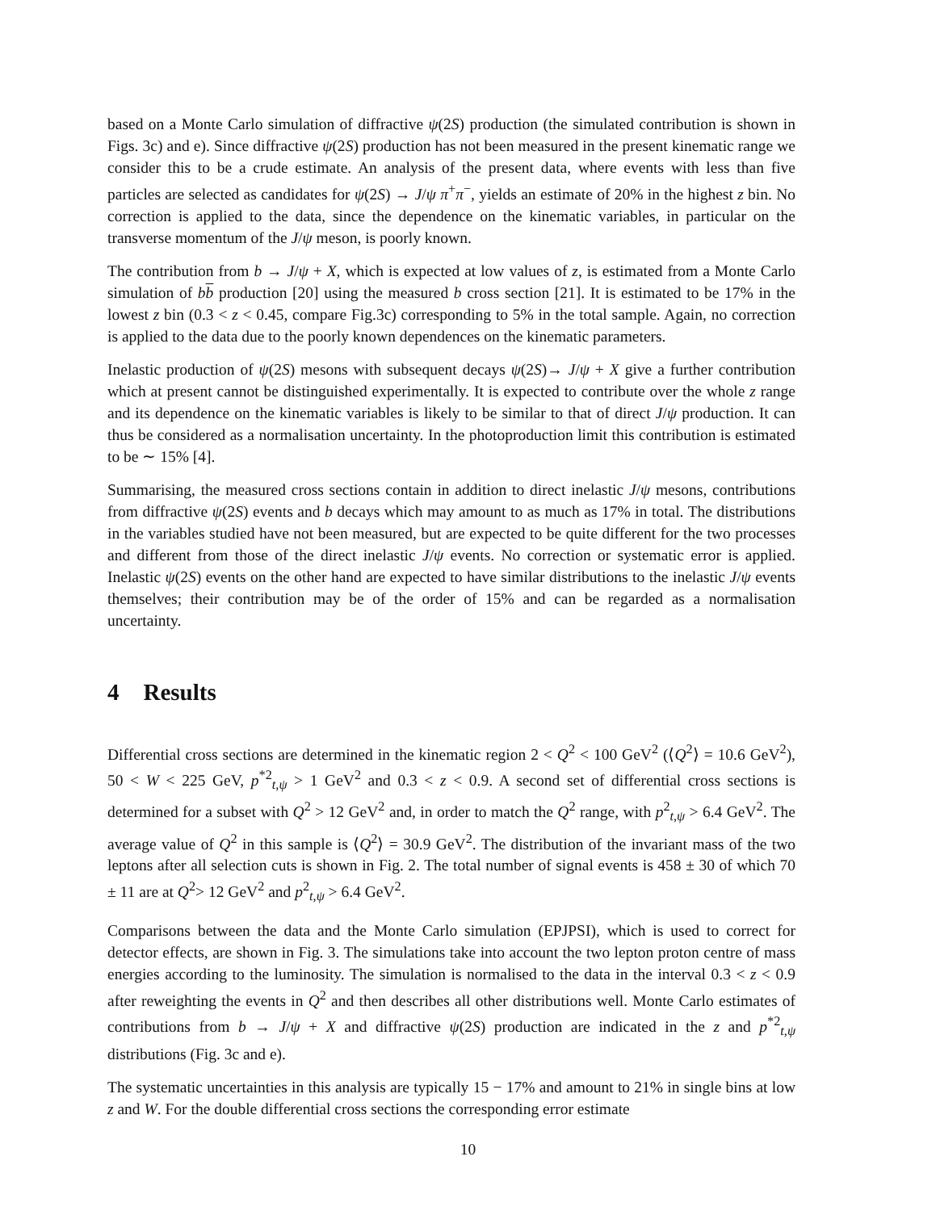based on a Monte Carlo simulation of diffractive ψ(2S) production (the simulated contribution is shown in Figs. 3c) and e). Since diffractive ψ(2S) production has not been measured in the present kinematic range we consider this to be a crude estimate. An analysis of the present data, where events with less than five particles are selected as candidates for ψ(2S) → J/ψ π<sup>+</sup>π<sup>−</sup>, yields an estimate of 20% in the highest z bin. No correction is applied to the data, since the dependence on the kinematic variables, in particular on the transverse momentum of the J/ψ meson, is poorly known.
The contribution from b → J/ψ + X, which is expected at low values of z, is estimated from a Monte Carlo simulation of bb production [20] using the measured b cross section [21]. It is estimated to be 17% in the lowest z bin (0.3 < z < 0.45, compare Fig.3c) corresponding to 5% in the total sample. Again, no correction is applied to the data due to the poorly known dependences on the kinematic parameters.
Inelastic production of ψ(2S) mesons with subsequent decays ψ(2S)→ J/ψ + X give a further contribution which at present cannot be distinguished experimentally. It is expected to contribute over the whole z range and its dependence on the kinematic variables is likely to be similar to that of direct J/ψ production. It can thus be considered as a normalisation uncertainty. In the photoproduction limit this contribution is estimated to be ∼ 15% [4].
Summarising, the measured cross sections contain in addition to direct inelastic J/ψ mesons, contributions from diffractive ψ(2S) events and b decays which may amount to as much as 17% in total. The distributions in the variables studied have not been measured, but are expected to be quite different for the two processes and different from those of the direct inelastic J/ψ events. No correction or systematic error is applied. Inelastic ψ(2S) events on the other hand are expected to have similar distributions to the inelastic J/ψ events themselves; their contribution may be of the order of 15% and can be regarded as a normalisation uncertainty.
4 Results
Differential cross sections are determined in the kinematic region 2 < Q<sup>2</sup> < 100 GeV<sup>2</sup> (⟨Q<sup>2</sup>⟩ = 10.6 GeV<sup>2</sup>), 50 < W < 225 GeV, p<sup>*2</sup><sub>t,ψ</sub> > 1 GeV<sup>2</sup> and 0.3 < z < 0.9. A second set of differential cross sections is determined for a subset with Q<sup>2</sup> > 12 GeV<sup>2</sup> and, in order to match the Q<sup>2</sup> range, with p<sup>2</sup><sub>t,ψ</sub> > 6.4 GeV<sup>2</sup>. The average value of Q<sup>2</sup> in this sample is ⟨Q<sup>2</sup>⟩ = 30.9 GeV<sup>2</sup>. The distribution of the invariant mass of the two leptons after all selection cuts is shown in Fig. 2. The total number of signal events is 458 ± 30 of which 70 ± 11 are at Q<sup>2</sup>> 12 GeV<sup>2</sup> and p<sup>2</sup><sub>t,ψ</sub> > 6.4 GeV<sup>2</sup>.
Comparisons between the data and the Monte Carlo simulation (EPJPSI), which is used to correct for detector effects, are shown in Fig. 3. The simulations take into account the two lepton proton centre of mass energies according to the luminosity. The simulation is normalised to the data in the interval 0.3 < z < 0.9 after reweighting the events in Q<sup>2</sup> and then describes all other distributions well. Monte Carlo estimates of contributions from b → J/ψ + X and diffractive ψ(2S) production are indicated in the z and p<sup>*2</sup><sub>t,ψ</sub> distributions (Fig. 3c and e).
The systematic uncertainties in this analysis are typically 15 − 17% and amount to 21% in single bins at low z and W. For the double differential cross sections the corresponding error estimate
10